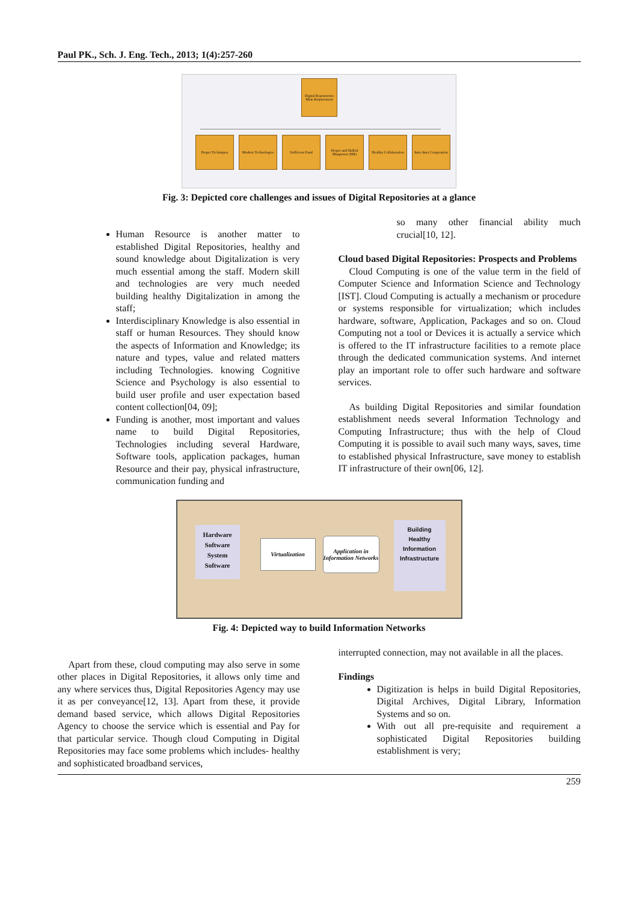Paul PK., Sch. J. Eng. Tech., 2013; 1(4):257-260
Digital Repositories Main Requirement
Proper Techniques Modern Technologies
Sufficient Fund Proper and Skilled Manpower (HR)
Healthy Collaboration
Intra Inter Cooperation
Fig. 3: Depicted core challenges and issues of Digital Repositories at a glance
Human Resource is another matter to established Digital Repositories, healthy and sound knowledge about Digitalization is very much essential among the staff. Modern skill and technologies are very much needed building healthy Digitalization in among the staff;
Interdisciplinary Knowledge is also essential in staff or human Resources. They should know the aspects of Information and Knowledge; its nature and types, value and related matters including Technologies. knowing Cognitive Science and Psychology is also essential to build user profile and user expectation based content collection[04, 09];
Funding is another, most important and values name to build Digital Repositories, Technologies including several Hardware, Software tools, application packages, human Resource and their pay, physical infrastructure, communication funding and
so many other financial ability much crucial[10, 12].
Cloud based Digital Repositories: Prospects and Problems
Cloud Computing is one of the value term in the field of Computer Science and Information Science and Technology [IST]. Cloud Computing is actually a mechanism or procedure or systems responsible for virtualization; which includes hardware, software, Application, Packages and so on. Cloud Computing not a tool or Devices it is actually a service which is offered to the IT infrastructure facilities to a remote place through the dedicated communication systems. And internet play an important role to offer such hardware and software services.
As building Digital Repositories and similar foundation establishment needs several Information Technology and Computing Infrastructure; thus with the help of Cloud Computing it is possible to avail such many ways, saves, time to established physical Infrastructure, save money to establish IT infrastructure of their own[06, 12].
Hardware
Software
System
Software
Virtualization
Application in Information Networks
Building
Healthy
Information
Infrastructure
Fig. 4: Depicted way to build Information Networks
Apart from these, cloud computing may also serve in some other places in Digital Repositories, it allows only time and any where services thus, Digital Repositories Agency may use it as per conveyance[12, 13]. Apart from these, it provide demand based service, which allows Digital Repositories Agency to choose the service which is essential and Pay for that particular service. Though cloud Computing in Digital Repositories may face some problems which includes- healthy and sophisticated broadband services,
interrupted connection, may not available in all the places.
Findings
Digitization is helps in build Digital Repositories, Digital Archives, Digital Library, Information Systems and so on.
With out all pre-requisite and requirement a sophisticated Digital Repositories building establishment is very;
259